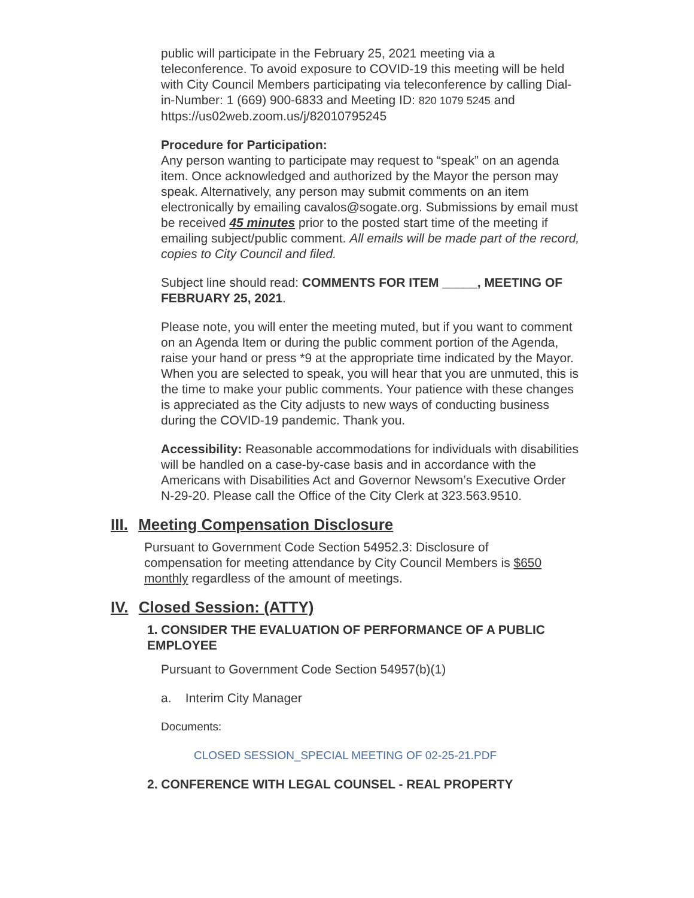public will participate in the February 25, 2021 meeting via a teleconference. To avoid exposure to COVID-19 this meeting will be held with City Council Members participating via teleconference by calling Dial-in-Number: 1 (669) 900-6833 and Meeting ID: 820 1079 5245 and https://us02web.zoom.us/j/82010795245
Procedure for Participation:
Any person wanting to participate may request to “speak” on an agenda item. Once acknowledged and authorized by the Mayor the person may speak. Alternatively, any person may submit comments on an item electronically by emailing cavalos@sogate.org. Submissions by email must be received 45 minutes prior to the posted start time of the meeting if emailing subject/public comment. All emails will be made part of the record, copies to City Council and filed.
Subject line should read: COMMENTS FOR ITEM _____, MEETING OF FEBRUARY 25, 2021.
Please note, you will enter the meeting muted, but if you want to comment on an Agenda Item or during the public comment portion of the Agenda, raise your hand or press *9 at the appropriate time indicated by the Mayor. When you are selected to speak, you will hear that you are unmuted, this is the time to make your public comments. Your patience with these changes is appreciated as the City adjusts to new ways of conducting business during the COVID-19 pandemic. Thank you.
Accessibility: Reasonable accommodations for individuals with disabilities will be handled on a case-by-case basis and in accordance with the Americans with Disabilities Act and Governor Newsom’s Executive Order N-29-20. Please call the Office of the City Clerk at 323.563.9510.
III. Meeting Compensation Disclosure
Pursuant to Government Code Section 54952.3: Disclosure of compensation for meeting attendance by City Council Members is $650 monthly regardless of the amount of meetings.
IV. Closed Session: (ATTY)
1. CONSIDER THE EVALUATION OF PERFORMANCE OF A PUBLIC EMPLOYEE
Pursuant to Government Code Section 54957(b)(1)
a. Interim City Manager
Documents:
CLOSED SESSION_SPECIAL MEETING OF 02-25-21.PDF
2. CONFERENCE WITH LEGAL COUNSEL - REAL PROPERTY